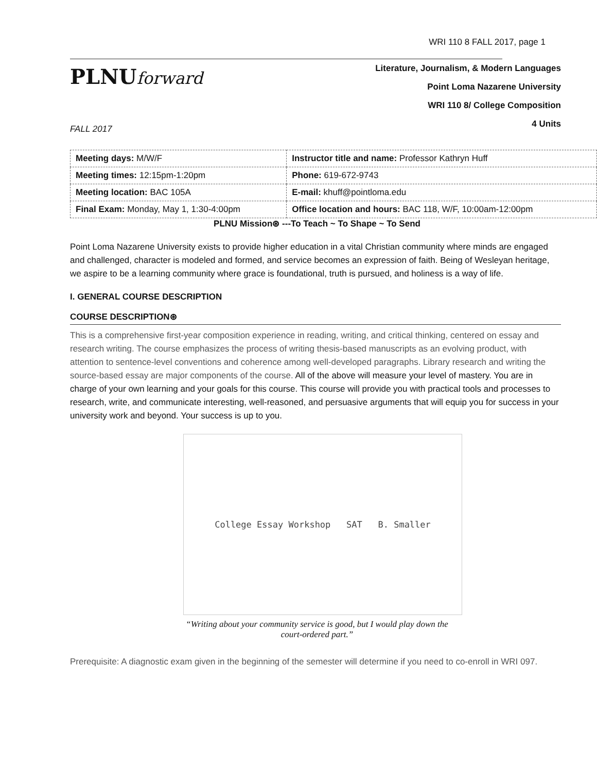WRI 110 8 FALL 2017, page 1
PLNUforward
Literature, Journalism, & Modern Languages
Point Loma Nazarene University
WRI 110 8/ College Composition
4 Units
FALL 2017
| Meeting days: M/W/F | Instructor title and name: Professor Kathryn Huff |
| Meeting times: 12:15pm-1:20pm | Phone: 619-672-9743 |
| Meeting location: BAC 105A | E-mail: khuff@pointloma.edu |
| Final Exam: Monday, May 1, 1:30-4:00pm | Office location and hours: BAC 118, W/F, 10:00am-12:00pm |
PLNU Mission⊛ ---To Teach ~ To Shape ~ To Send
Point Loma Nazarene University exists to provide higher education in a vital Christian community where minds are engaged and challenged, character is modeled and formed, and service becomes an expression of faith. Being of Wesleyan heritage, we aspire to be a learning community where grace is foundational, truth is pursued, and holiness is a way of life.
I. GENERAL COURSE DESCRIPTION
COURSE DESCRIPTION⊛
This is a comprehensive first-year composition experience in reading, writing, and critical thinking, centered on essay and research writing. The course emphasizes the process of writing thesis-based manuscripts as an evolving product, with attention to sentence-level conventions and coherence among well-developed paragraphs. Library research and writing the source-based essay are major components of the course. All of the above will measure your level of mastery. You are in charge of your own learning and your goals for this course. This course will provide you with practical tools and processes to research, write, and communicate interesting, well-reasoned, and persuasive arguments that will equip you for success in your university work and beyond. Your success is up to you.
College Essay Workshop SAT B. Smaller
“Writing about your community service is good, but I would play down the
court-ordered part.”
Prerequisite: A diagnostic exam given in the beginning of the semester will determine if you need to co-enroll in WRI 097.